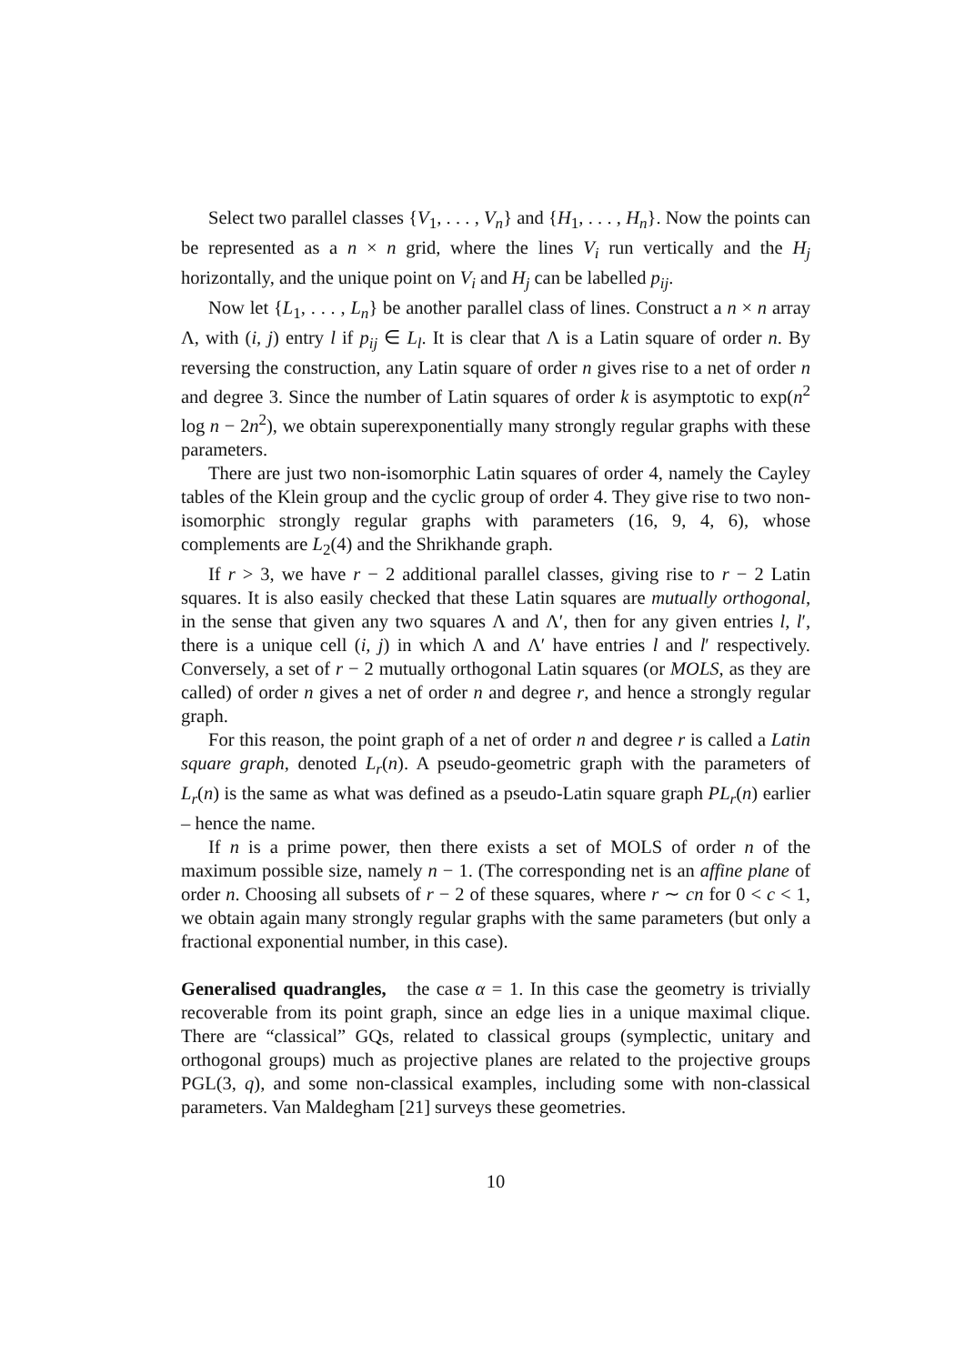Select two parallel classes {V<sub>1</sub>, . . . , V<sub>n</sub>} and {H<sub>1</sub>, . . . , H<sub>n</sub>}. Now the points can be represented as a n × n grid, where the lines V<sub>i</sub> run vertically and the H<sub>j</sub> horizontally, and the unique point on V<sub>i</sub> and H<sub>j</sub> can be labelled p<sub>ij</sub>.
Now let {L<sub>1</sub>, . . . , L<sub>n</sub>} be another parallel class of lines. Construct a n × n array Λ, with (i, j) entry l if p<sub>ij</sub> ∈ L<sub>l</sub>. It is clear that Λ is a Latin square of order n. By reversing the construction, any Latin square of order n gives rise to a net of order n and degree 3. Since the number of Latin squares of order k is asymptotic to exp(n<sup>2</sup> log n − 2n<sup>2</sup>), we obtain superexponentially many strongly regular graphs with these parameters.
There are just two non-isomorphic Latin squares of order 4, namely the Cayley tables of the Klein group and the cyclic group of order 4. They give rise to two non-isomorphic strongly regular graphs with parameters (16, 9, 4, 6), whose complements are L<sub>2</sub>(4) and the Shrikhande graph.
If r > 3, we have r − 2 additional parallel classes, giving rise to r − 2 Latin squares. It is also easily checked that these Latin squares are mutually orthogonal, in the sense that given any two squares Λ and Λ′, then for any given entries l, l′, there is a unique cell (i, j) in which Λ and Λ′ have entries l and l′ respectively. Conversely, a set of r − 2 mutually orthogonal Latin squares (or MOLS, as they are called) of order n gives a net of order n and degree r, and hence a strongly regular graph.
For this reason, the point graph of a net of order n and degree r is called a Latin square graph, denoted L<sub>r</sub>(n). A pseudo-geometric graph with the parameters of L<sub>r</sub>(n) is the same as what was defined as a pseudo-Latin square graph PL<sub>r</sub>(n) earlier – hence the name.
If n is a prime power, then there exists a set of MOLS of order n of the maximum possible size, namely n − 1. (The corresponding net is an affine plane of order n. Choosing all subsets of r − 2 of these squares, where r ∼ cn for 0 < c < 1, we obtain again many strongly regular graphs with the same parameters (but only a fractional exponential number, in this case).
Generalised quadrangles, the case α = 1. In this case the geometry is trivially recoverable from its point graph, since an edge lies in a unique maximal clique. There are “classical” GQs, related to classical groups (symplectic, unitary and orthogonal groups) much as projective planes are related to the projective groups PGL(3, q), and some non-classical examples, including some with non-classical parameters. Van Maldegham [21] surveys these geometries.
10